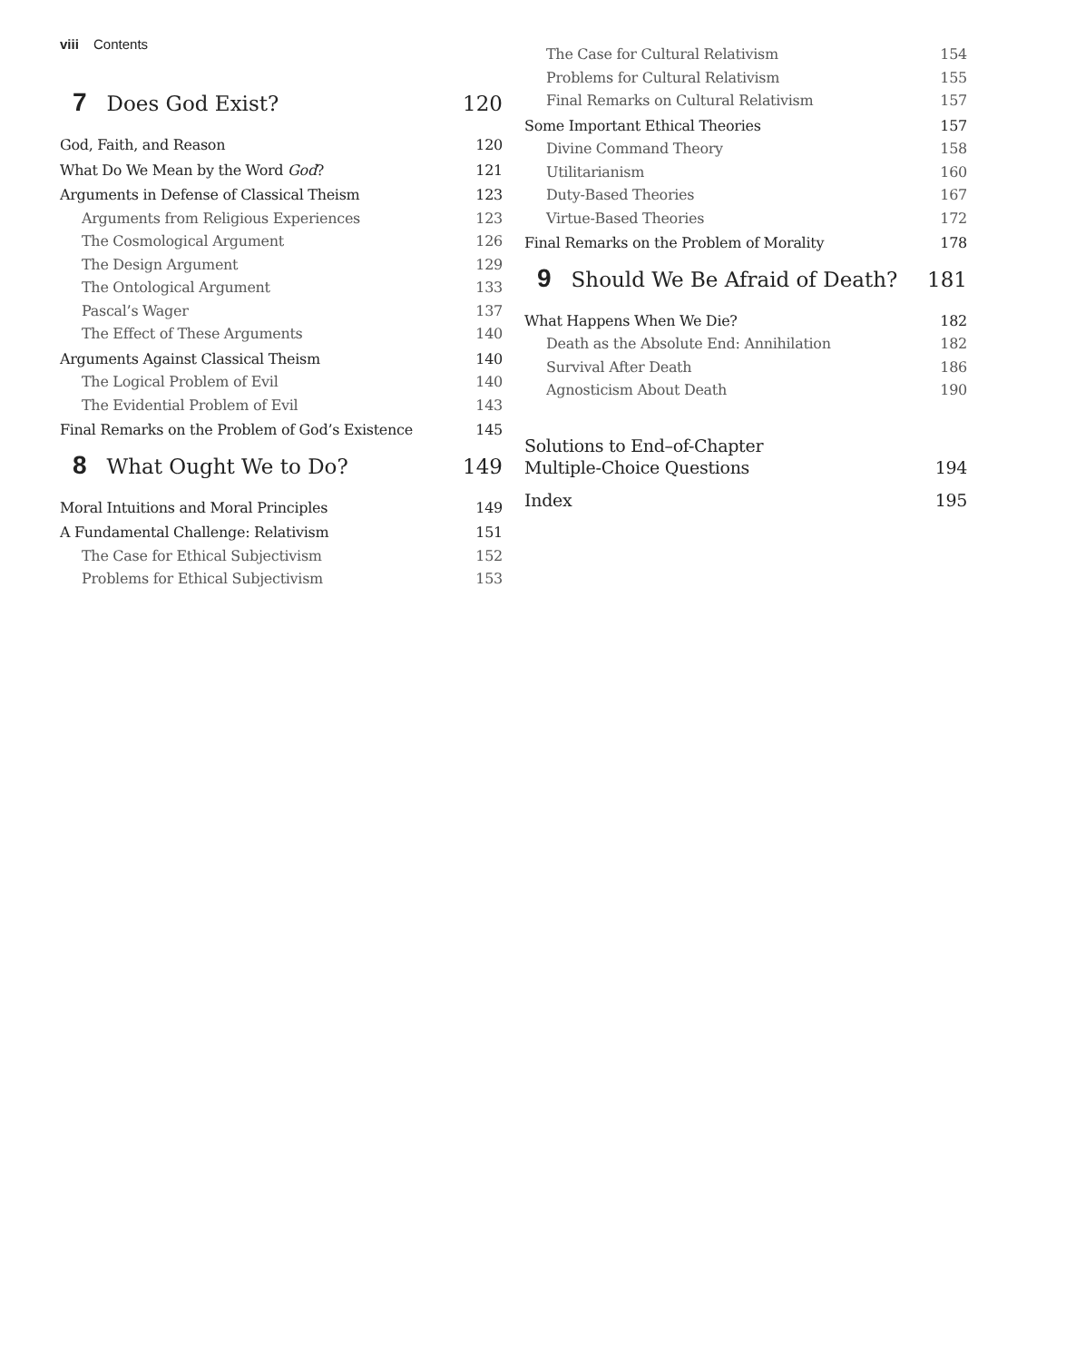viii Contents
7 Does God Exist? 120
God, Faith, and Reason 120
What Do We Mean by the Word God? 121
Arguments in Defense of Classical Theism 123
Arguments from Religious Experiences 123
The Cosmological Argument 126
The Design Argument 129
The Ontological Argument 133
Pascal’s Wager 137
The Effect of These Arguments 140
Arguments Against Classical Theism 140
The Logical Problem of Evil 140
The Evidential Problem of Evil 143
Final Remarks on the Problem of God’s Existence 145
8 What Ought We to Do? 149
Moral Intuitions and Moral Principles 149
A Fundamental Challenge: Relativism 151
The Case for Ethical Subjectivism 152
Problems for Ethical Subjectivism 153
The Case for Cultural Relativism 154
Problems for Cultural Relativism 155
Final Remarks on Cultural Relativism 157
Some Important Ethical Theories 157
Divine Command Theory 158
Utilitarianism 160
Duty-Based Theories 167
Virtue-Based Theories 172
Final Remarks on the Problem of Morality 178
9 Should We Be Afraid of Death? 181
What Happens When We Die? 182
Death as the Absolute End: Annihilation 182
Survival After Death 186
Agnosticism About Death 190
Solutions to End–of-Chapter
Multiple-Choice Questions 194
Index 195